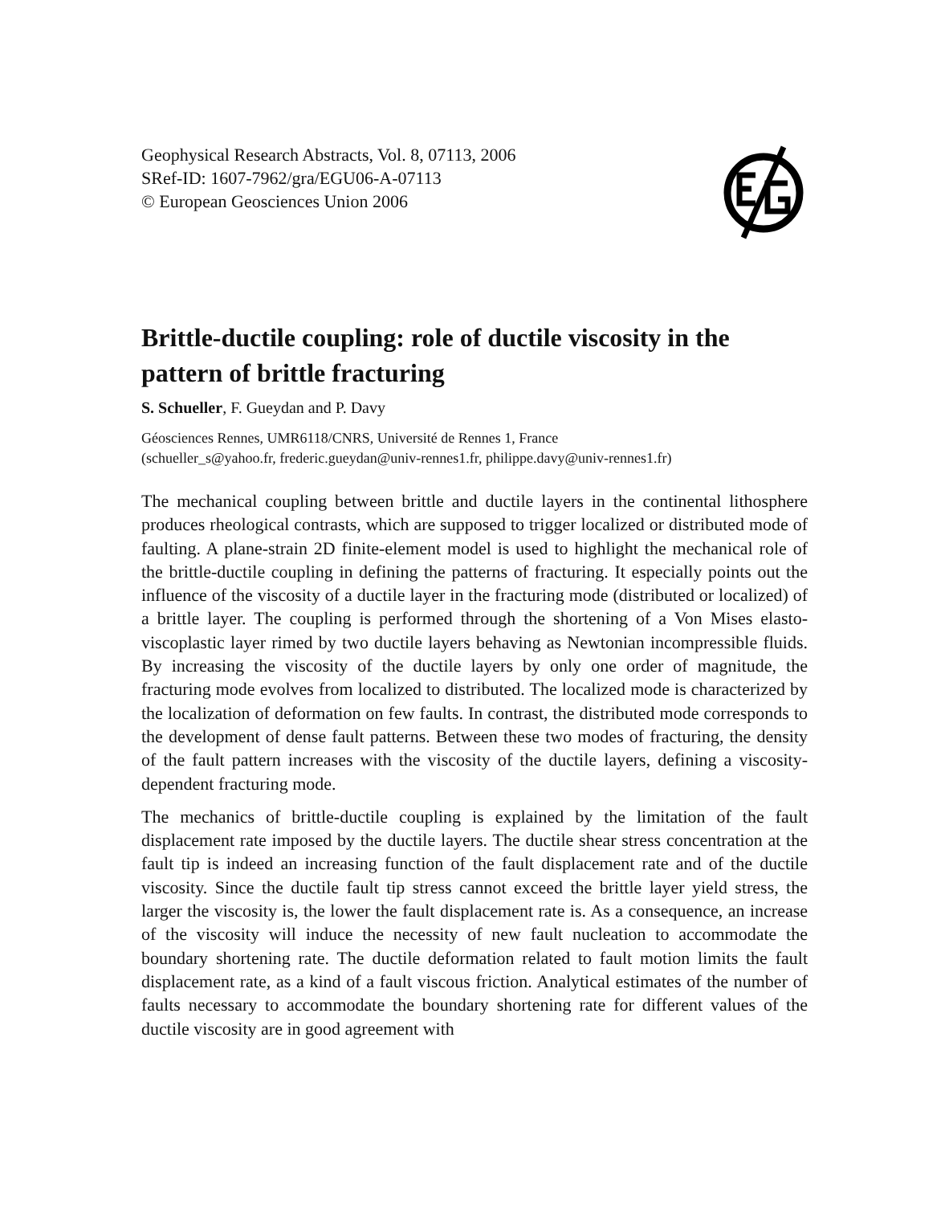Geophysical Research Abstracts, Vol. 8, 07113, 2006
SRef-ID: 1607-7962/gra/EGU06-A-07113
© European Geosciences Union 2006
Brittle-ductile coupling: role of ductile viscosity in the pattern of brittle fracturing
S. Schueller, F. Gueydan and P. Davy
Géosciences Rennes, UMR6118/CNRS, Université de Rennes 1, France
(schueller_s@yahoo.fr, frederic.gueydan@univ-rennes1.fr, philippe.davy@univ-rennes1.fr)
The mechanical coupling between brittle and ductile layers in the continental lithosphere produces rheological contrasts, which are supposed to trigger localized or distributed mode of faulting. A plane-strain 2D finite-element model is used to highlight the mechanical role of the brittle-ductile coupling in defining the patterns of fracturing. It especially points out the influence of the viscosity of a ductile layer in the fracturing mode (distributed or localized) of a brittle layer. The coupling is performed through the shortening of a Von Mises elasto-viscoplastic layer rimed by two ductile layers behaving as Newtonian incompressible fluids. By increasing the viscosity of the ductile layers by only one order of magnitude, the fracturing mode evolves from localized to distributed. The localized mode is characterized by the localization of deformation on few faults. In contrast, the distributed mode corresponds to the development of dense fault patterns. Between these two modes of fracturing, the density of the fault pattern increases with the viscosity of the ductile layers, defining a viscosity-dependent fracturing mode.
The mechanics of brittle-ductile coupling is explained by the limitation of the fault displacement rate imposed by the ductile layers. The ductile shear stress concentration at the fault tip is indeed an increasing function of the fault displacement rate and of the ductile viscosity. Since the ductile fault tip stress cannot exceed the brittle layer yield stress, the larger the viscosity is, the lower the fault displacement rate is. As a consequence, an increase of the viscosity will induce the necessity of new fault nucleation to accommodate the boundary shortening rate. The ductile deformation related to fault motion limits the fault displacement rate, as a kind of a fault viscous friction. Analytical estimates of the number of faults necessary to accommodate the boundary shortening rate for different values of the ductile viscosity are in good agreement with